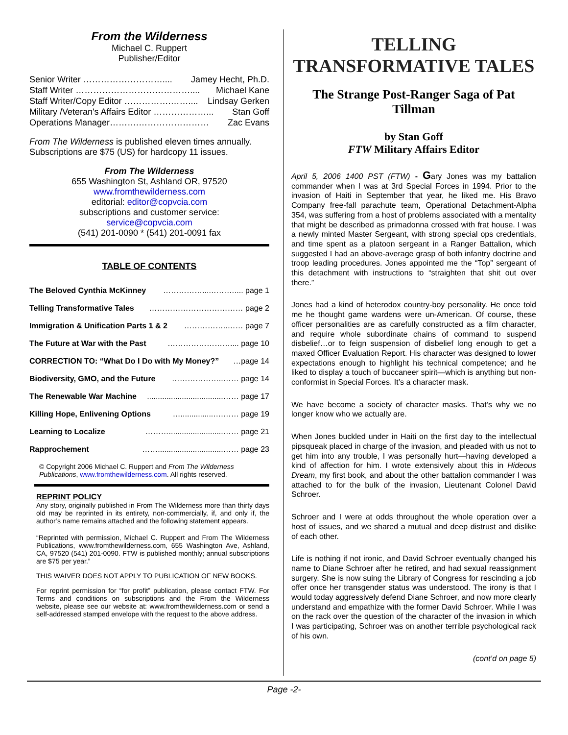From the Wilderness
Michael C. Ruppert
Publisher/Editor
Senior Writer ……………………….... Jamey Hecht, Ph.D.
Staff Writer ………………………………….... Michael Kane
Staff Writer/Copy Editor …………….…….... Lindsay Gerken
Military /Veteran's Affairs Editor ………………... Stan Goff
Operations Manager……….…………………… Zac Evans
From The Wilderness is published eleven times annually. Subscriptions are $75 (US) for hardcopy 11 issues.
From The Wilderness
655 Washington St, Ashland OR, 97520
www.fromthewilderness.com
editorial: editor@copvcia.com
subscriptions and customer service:
service@copvcia.com
(541) 201-0090 * (541) 201-0091 fax
TABLE OF CONTENTS
The Beloved Cynthia McKinney ……………....……….... page 1
Telling Transformative Tales ……………………………… page 2
Immigration & Unification Parts 1 & 2 ……………..…… page 7
The Future at War with the Past …………………….... page 10
CORRECTION TO: “What Do I Do with My Money?” …page 14
Biodiversity, GMO, and the Future ………………..…… page 14
The Renewable War Machine...................................…… page 17
Killing Hope, Enlivening Options …...............….…… page 19
Learning to Localize ……….........................…… page 21
Rapprochement ……..............................…… page 23
© Copyright 2006 Michael C. Ruppert and From The Wilderness Publications, www.fromthewilderness.com. All rights reserved.
REPRINT POLICY
Any story, originally published in From The Wilderness more than thirty days old may be reprinted in its entirety, non-commercially, if, and only if, the author’s name remains attached and the following statement appears.
“Reprinted with permission, Michael C. Ruppert and From The Wilderness Publications, www.fromthewilderness.com, 655 Washington Ave, Ashland, CA, 97520 (541) 201-0090. FTW is published monthly; annual subscriptions are $75 per year.”
THIS WAIVER DOES NOT APPLY TO PUBLICATION OF NEW BOOKS.
For reprint permission for “for profit” publication, please contact FTW. For Terms and conditions on subscriptions and the From the Wilderness website, please see our website at: www.fromthewilderness.com or send a self-addressed stamped envelope with the request to the above address.
TELLING TRANSFORMATIVE TALES
The Strange Post-Ranger Saga of Pat Tillman
by Stan Goff
FTW Military Affairs Editor
April 5, 2006 1400 PST (FTW) - Gary Jones was my battalion commander when I was at 3rd Special Forces in 1994. Prior to the invasion of Haiti in September that year, he liked me. His Bravo Company free-fall parachute team, Operational Detachment-Alpha 354, was suffering from a host of problems associated with a mentality that might be described as primadonna crossed with frat house. I was a newly minted Master Sergeant, with strong special ops credentials, and time spent as a platoon sergeant in a Ranger Battalion, which suggested I had an above-average grasp of both infantry doctrine and troop leading procedures. Jones appointed me the “Top” sergeant of this detachment with instructions to “straighten that shit out over there.”
Jones had a kind of heterodox country-boy personality. He once told me he thought game wardens were un-American. Of course, these officer personalities are as carefully constructed as a film character, and require whole subordinate chains of command to suspend disbelief…or to feign suspension of disbelief long enough to get a maxed Officer Evaluation Report. His character was designed to lower expectations enough to highlight his technical competence; and he liked to display a touch of buccaneer spirit—which is anything but non-conformist in Special Forces. It’s a character mask.
We have become a society of character masks. That’s why we no longer know who we actually are.
When Jones buckled under in Haiti on the first day to the intellectual pipsqueak placed in charge of the invasion, and pleaded with us not to get him into any trouble, I was personally hurt—having developed a kind of affection for him. I wrote extensively about this in Hideous Dream, my first book, and about the other battalion commander I was attached to for the bulk of the invasion, Lieutenant Colonel David Schroer.
Schroer and I were at odds throughout the whole operation over a host of issues, and we shared a mutual and deep distrust and dislike of each other.
Life is nothing if not ironic, and David Schroer eventually changed his name to Diane Schroer after he retired, and had sexual reassignment surgery. She is now suing the Library of Congress for rescinding a job offer once her transgender status was understood. The irony is that I would today aggressively defend Diane Schroer, and now more clearly understand and empathize with the former David Schroer. While I was on the rack over the question of the character of the invasion in which I was participating, Schroer was on another terrible psychological rack of his own.
(cont’d on page 5)
Page -2-